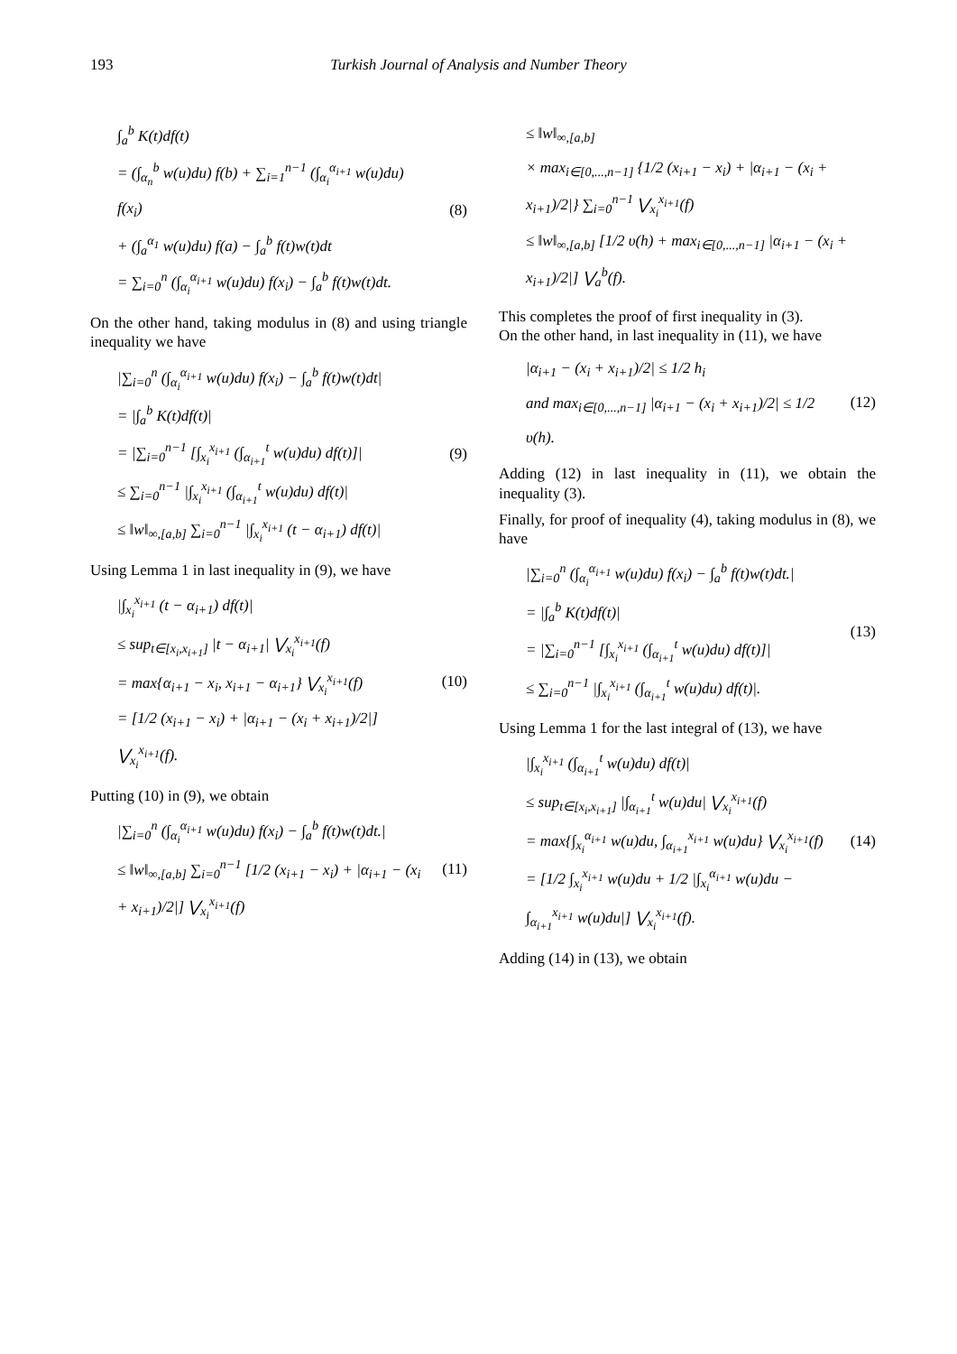193 Turkish Journal of Analysis and Number Theory
∫<sub>a</sub><sup>b</sup> K(t)df(t)
= (∫<sub>α<sub>n</sub></sub><sup>b</sup> w(u)du) f(b) + ∑<sub>i=1</sub><sup>n−1</sup> (∫<sub>α<sub>i</sub></sub><sup>α<sub>i+1</sub></sup> w(u)du) f(x<sub>i</sub>)
+ (∫<sub>a</sub><sup>α<sub>1</sub></sup> w(u)du) f(a) − ∫<sub>a</sub><sup>b</sup> f(t)w(t)dt
= ∑<sub>i=0</sub><sup>n</sup> (∫<sub>α<sub>i</sub></sub><sup>α<sub>i+1</sub></sup> w(u)du) f(x<sub>i</sub>) − ∫<sub>a</sub><sup>b</sup> f(t)w(t)dt.
(8)
On the other hand, taking modulus in (8) and using triangle inequality we have
|∑<sub>i=0</sub><sup>n</sup> (∫<sub>α<sub>i</sub></sub><sup>α<sub>i+1</sub></sup> w(u)du) f(x<sub>i</sub>) − ∫<sub>a</sub><sup>b</sup> f(t)w(t)dt|
= |∫<sub>a</sub><sup>b</sup> K(t)df(t)|
= |∑<sub>i=0</sub><sup>n−1</sup> [∫<sub>x<sub>i</sub></sub><sup>x<sub>i+1</sub></sup> (∫<sub>α<sub>i+1</sub></sub><sup>t</sup> w(u)du) df(t)]|
≤ ∑<sub>i=0</sub><sup>n−1</sup> |∫<sub>x<sub>i</sub></sub><sup>x<sub>i+1</sub></sup> (∫<sub>α<sub>i+1</sub></sub><sup>t</sup> w(u)du) df(t)|
≤ ‖w‖<sub>∞,[a,b]</sub> ∑<sub>i=0</sub><sup>n−1</sup> |∫<sub>x<sub>i</sub></sub><sup>x<sub>i+1</sub></sup> (t − α<sub>i+1</sub>) df(t)|
(9)
Using Lemma 1 in last inequality in (9), we have
|∫<sub>x<sub>i</sub></sub><sup>x<sub>i+1</sub></sup> (t − α<sub>i+1</sub>) df(t)|
≤ sup<sub>t∈[x<sub>i</sub>,x<sub>i+1</sub>]</sub> |t − α<sub>i+1</sub>| ⋁<sub>x<sub>i</sub></sub><sup>x<sub>i+1</sub></sup>(f)
= max{α<sub>i+1</sub> − x<sub>i</sub>, x<sub>i+1</sub> − α<sub>i+1</sub>} ⋁<sub>x<sub>i</sub></sub><sup>x<sub>i+1</sub></sup>(f)
= [1/2 (x<sub>i+1</sub> − x<sub>i</sub>) + |α<sub>i+1</sub> − (x<sub>i</sub> + x<sub>i+1</sub>)/2|] ⋁<sub>x<sub>i</sub></sub><sup>x<sub>i+1</sub></sup>(f).
(10)
Putting (10) in (9), we obtain
|∑<sub>i=0</sub><sup>n</sup> (∫<sub>α<sub>i</sub></sub><sup>α<sub>i+1</sub></sup> w(u)du) f(x<sub>i</sub>) − ∫<sub>a</sub><sup>b</sup> f(t)w(t)dt.|
≤ ‖w‖<sub>∞,[a,b]</sub> ∑<sub>i=0</sub><sup>n−1</sup> [1/2 (x<sub>i+1</sub> − x<sub>i</sub>) + |α<sub>i+1</sub> − (x<sub>i</sub> + x<sub>i+1</sub>)/2|] ⋁<sub>x<sub>i</sub></sub><sup>x<sub>i+1</sub></sup>(f)
(11)
≤ ‖w‖<sub>∞,[a,b]</sub>
× max<sub>i∈[0,...,n−1]</sub> {1/2 (x<sub>i+1</sub> − x<sub>i</sub>) + |α<sub>i+1</sub> − (x<sub>i</sub> + x<sub>i+1</sub>)/2|} ∑<sub>i=0</sub><sup>n−1</sup> ⋁<sub>x<sub>i</sub></sub><sup>x<sub>i+1</sub></sup>(f)
≤ ‖w‖<sub>∞,[a,b]</sub> [1/2 υ(h) + max<sub>i∈[0,...,n−1]</sub> |α<sub>i+1</sub> − (x<sub>i</sub> + x<sub>i+1</sub>)/2|] ⋁<sub>a</sub><sup>b</sup>(f).
This completes the proof of first inequality in (3).
On the other hand, in last inequality in (11), we have
|α<sub>i+1</sub> − (x<sub>i</sub> + x<sub>i+1</sub>)/2| ≤ 1/2 h<sub>i</sub>
and max<sub>i∈[0,...,n−1]</sub> |α<sub>i+1</sub> − (x<sub>i</sub> + x<sub>i+1</sub>)/2| ≤ 1/2 υ(h).
(12)
Adding (12) in last inequality in (11), we obtain the inequality (3).
Finally, for proof of inequality (4), taking modulus in (8), we have
|∑<sub>i=0</sub><sup>n</sup> (∫<sub>α<sub>i</sub></sub><sup>α<sub>i+1</sub></sup> w(u)du) f(x<sub>i</sub>) − ∫<sub>a</sub><sup>b</sup> f(t)w(t)dt.|
= |∫<sub>a</sub><sup>b</sup> K(t)df(t)|
= |∑<sub>i=0</sub><sup>n−1</sup> [∫<sub>x<sub>i</sub></sub><sup>x<sub>i+1</sub></sup> (∫<sub>α<sub>i+1</sub></sub><sup>t</sup> w(u)du) df(t)]|
≤ ∑<sub>i=0</sub><sup>n−1</sup> |∫<sub>x<sub>i</sub></sub><sup>x<sub>i+1</sub></sup> (∫<sub>α<sub>i+1</sub></sub><sup>t</sup> w(u)du) df(t)|.
(13)
Using Lemma 1 for the last integral of (13), we have
|∫<sub>x<sub>i</sub></sub><sup>x<sub>i+1</sub></sup> (∫<sub>α<sub>i+1</sub></sub><sup>t</sup> w(u)du) df(t)|
≤ sup<sub>t∈[x<sub>i</sub>,x<sub>i+1</sub>]</sub> |∫<sub>α<sub>i+1</sub></sub><sup>t</sup> w(u)du| ⋁<sub>x<sub>i</sub></sub><sup>x<sub>i+1</sub></sup>(f)
= max{∫<sub>x<sub>i</sub></sub><sup>α<sub>i+1</sub></sup> w(u)du, ∫<sub>α<sub>i+1</sub></sub><sup>x<sub>i+1</sub></sup> w(u)du} ⋁<sub>x<sub>i</sub></sub><sup>x<sub>i+1</sub></sup>(f)
= [1/2 ∫<sub>x<sub>i</sub></sub><sup>x<sub>i+1</sub></sup> w(u)du + 1/2 |∫<sub>x<sub>i</sub></sub><sup>α<sub>i+1</sub></sup> w(u)du − ∫<sub>α<sub>i+1</sub></sub><sup>x<sub>i+1</sub></sup> w(u)du|] ⋁<sub>x<sub>i</sub></sub><sup>x<sub>i+1</sub></sup>(f).
(14)
Adding (14) in (13), we obtain